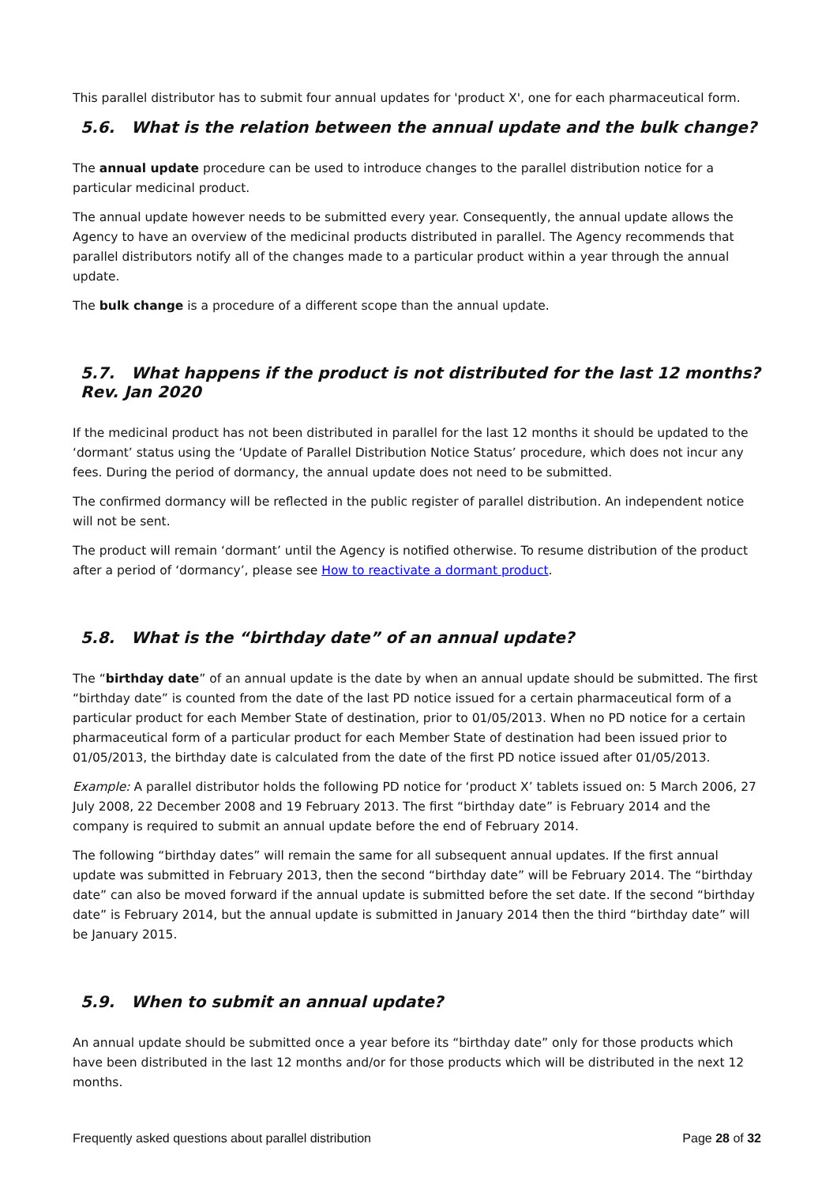This parallel distributor has to submit four annual updates for 'product X', one for each pharmaceutical form.
5.6. What is the relation between the annual update and the bulk change?
The annual update procedure can be used to introduce changes to the parallel distribution notice for a particular medicinal product.
The annual update however needs to be submitted every year. Consequently, the annual update allows the Agency to have an overview of the medicinal products distributed in parallel. The Agency recommends that parallel distributors notify all of the changes made to a particular product within a year through the annual update.
The bulk change is a procedure of a different scope than the annual update.
5.7. What happens if the product is not distributed for the last 12 months? Rev. Jan 2020
If the medicinal product has not been distributed in parallel for the last 12 months it should be updated to the ‘dormant’ status using the ‘Update of Parallel Distribution Notice Status’ procedure, which does not incur any fees. During the period of dormancy, the annual update does not need to be submitted.
The confirmed dormancy will be reflected in the public register of parallel distribution. An independent notice will not be sent.
The product will remain ‘dormant’ until the Agency is notified otherwise. To resume distribution of the product after a period of ‘dormancy’, please see How to reactivate a dormant product.
5.8. What is the “birthday date” of an annual update?
The “birthday date” of an annual update is the date by when an annual update should be submitted. The first “birthday date” is counted from the date of the last PD notice issued for a certain pharmaceutical form of a particular product for each Member State of destination, prior to 01/05/2013. When no PD notice for a certain pharmaceutical form of a particular product for each Member State of destination had been issued prior to 01/05/2013, the birthday date is calculated from the date of the first PD notice issued after 01/05/2013.
Example: A parallel distributor holds the following PD notice for ‘product X’ tablets issued on: 5 March 2006, 27 July 2008, 22 December 2008 and 19 February 2013. The first “birthday date” is February 2014 and the company is required to submit an annual update before the end of February 2014.
The following “birthday dates” will remain the same for all subsequent annual updates. If the first annual update was submitted in February 2013, then the second “birthday date” will be February 2014. The “birthday date” can also be moved forward if the annual update is submitted before the set date. If the second “birthday date” is February 2014, but the annual update is submitted in January 2014 then the third “birthday date” will be January 2015.
5.9. When to submit an annual update?
An annual update should be submitted once a year before its “birthday date” only for those products which have been distributed in the last 12 months and/or for those products which will be distributed in the next 12 months.
Frequently asked questions about parallel distribution Page 28 of 32